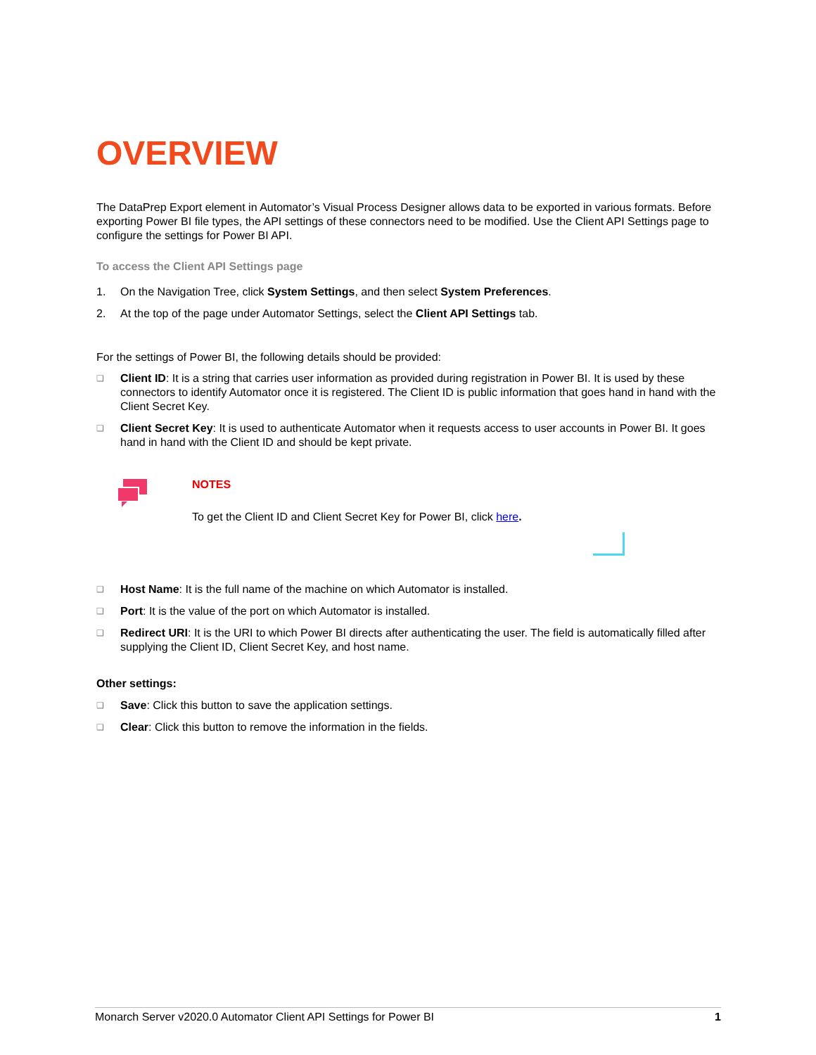OVERVIEW
The DataPrep Export element in Automator’s Visual Process Designer allows data to be exported in various formats. Before exporting Power BI file types, the API settings of these connectors need to be modified. Use the Client API Settings page to configure the settings for Power BI API.
To access the Client API Settings page
1. On the Navigation Tree, click System Settings, and then select System Preferences.
2. At the top of the page under Automator Settings, select the Client API Settings tab.
For the settings of Power BI, the following details should be provided:
❑ Client ID: It is a string that carries user information as provided during registration in Power BI. It is used by these connectors to identify Automator once it is registered. The Client ID is public information that goes hand in hand with the Client Secret Key.
❑ Client Secret Key: It is used to authenticate Automator when it requests access to user accounts in Power BI. It goes hand in hand with the Client ID and should be kept private.
NOTES
To get the Client ID and Client Secret Key for Power BI, click here.
❑ Host Name: It is the full name of the machine on which Automator is installed.
❑ Port: It is the value of the port on which Automator is installed.
❑ Redirect URI: It is the URI to which Power BI directs after authenticating the user. The field is automatically filled after supplying the Client ID, Client Secret Key, and host name.
Other settings:
❑ Save: Click this button to save the application settings.
❑ Clear: Click this button to remove the information in the fields.
Monarch Server v2020.0 Automator Client API Settings for Power BI 1